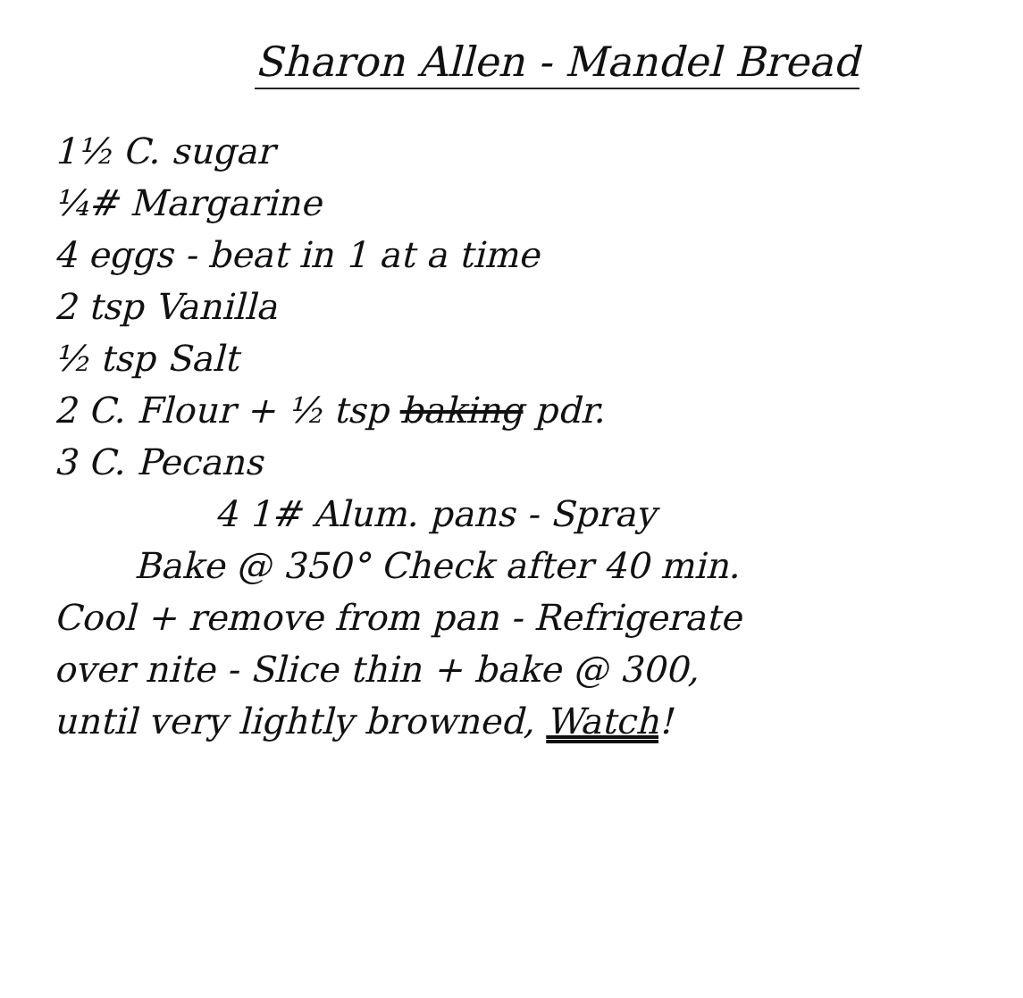Sharon Allen - Mandel Bread
1½ C. sugar
¼# Margarine
4 eggs - beat in 1 at a time
2 tsp Vanilla
½ tsp Salt
2 C. Flour + ½ tsp baking pdr.
3 C. Pecans
4 1# Alum. pans - Spray
Bake @ 350° Check after 40 min.
Cool + remove from pan - Refrigerate
over nite - Slice thin + bake @ 300,
until very lightly browned, Watch!